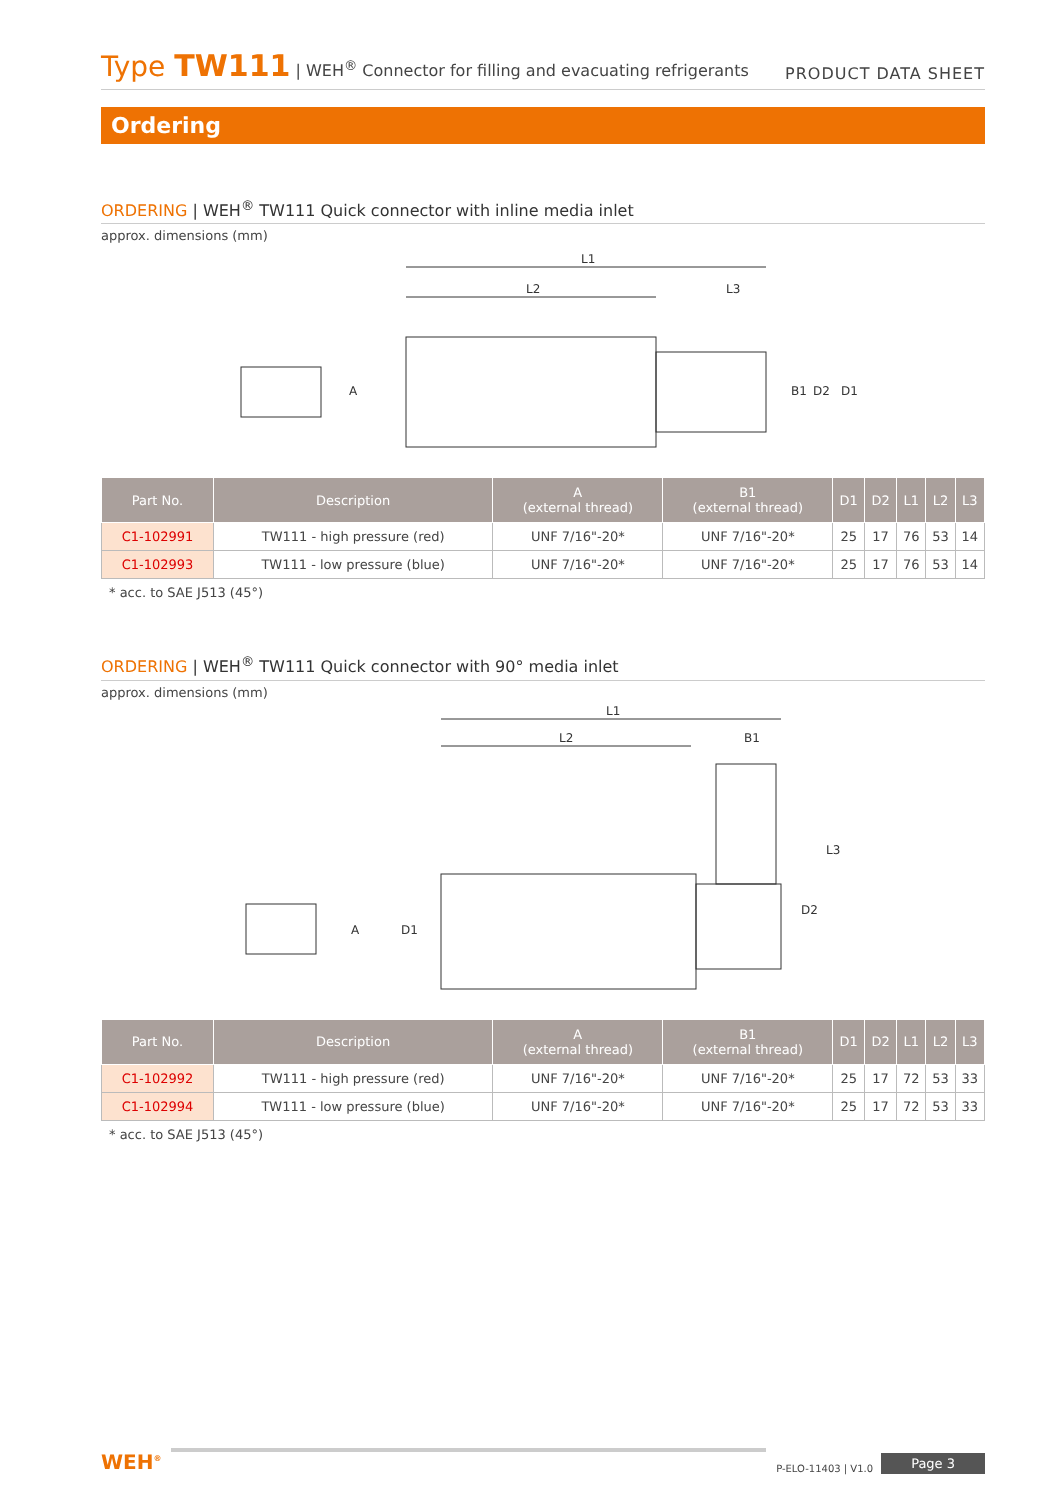Type TW111 | WEH<sup>®</sup> Connector for filling and evacuating refrigerants
PRODUCT DATA SHEET
Ordering
ORDERING | WEH<sup>®</sup> TW111 Quick connector with inline media inlet
approx. dimensions (mm)
L1
L2
L3
A
B1
D2
D1
| Part No. | Description | A (external thread) | B1 (external thread) | D1 | D2 | L1 | L2 | L3 |
| --- | --- | --- | --- | --- | --- | --- | --- | --- |
| C1-102991 | TW111 - high pressure (red) | UNF 7/16"-20* | UNF 7/16"-20* | 25 | 17 | 76 | 53 | 14 |
| C1-102993 | TW111 - low pressure (blue) | UNF 7/16"-20* | UNF 7/16"-20* | 25 | 17 | 76 | 53 | 14 |
* acc. to SAE J513 (45°)
ORDERING | WEH<sup>®</sup> TW111 Quick connector with 90° media inlet
approx. dimensions (mm)
L1
L2
B1
A
D1
D2
L3
| Part No. | Description | A (external thread) | B1 (external thread) | D1 | D2 | L1 | L2 | L3 |
| --- | --- | --- | --- | --- | --- | --- | --- | --- |
| C1-102992 | TW111 - high pressure (red) | UNF 7/16"-20* | UNF 7/16"-20* | 25 | 17 | 72 | 53 | 33 |
| C1-102994 | TW111 - low pressure (blue) | UNF 7/16"-20* | UNF 7/16"-20* | 25 | 17 | 72 | 53 | 33 |
* acc. to SAE J513 (45°)
WEH<sup>®</sup>
P-ELO-11403 | V1.0 Page 3